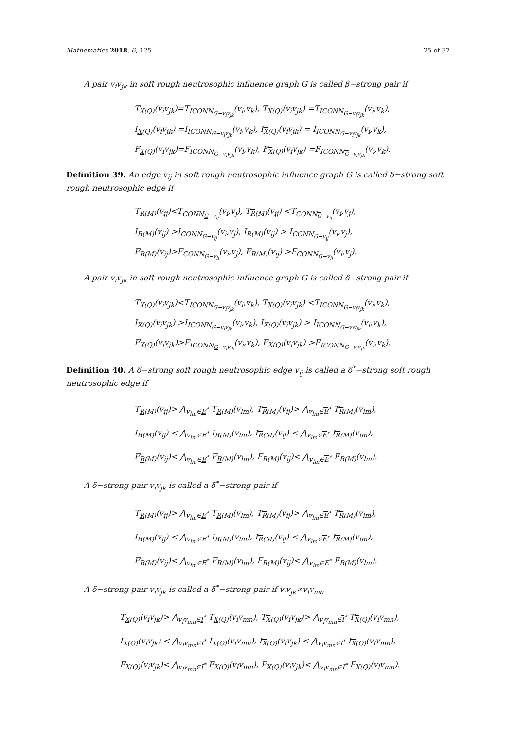Mathematics 2018, 6, 125 25 of 37
A pair v<sub>i</sub>v<sub>jk</sub> in soft rough neutrosophic influence graph G is called β−strong pair if
T<sub>X(Q)</sub>(v<sub>i</sub>v<sub>jk</sub>)=T<sub>ICONN<sub>G−v<sub>i</sub>v<sub>jk</sub></sub></sub>(v<sub>i</sub>,v<sub>k</sub>), T<sub>X(Q)</sub>(v<sub>i</sub>v<sub>jk</sub>) =T<sub>ICONN<sub>G−v<sub>i</sub>v<sub>jk</sub></sub></sub>(v<sub>i</sub>,v<sub>k</sub>),
I<sub>X(Q)</sub>(v<sub>i</sub>v<sub>jk</sub>) =I<sub>ICONN<sub>G−v<sub>i</sub>v<sub>jk</sub></sub></sub>(v<sub>i</sub>,v<sub>k</sub>), I<sub>X(Q)</sub>(v<sub>i</sub>v<sub>jk</sub>) = I<sub>ICONN<sub>G−v<sub>i</sub>v<sub>jk</sub></sub></sub>(v<sub>i</sub>,v<sub>k</sub>),
F<sub>X(Q)</sub>(v<sub>i</sub>v<sub>jk</sub>)=F<sub>ICONN<sub>G−v<sub>i</sub>v<sub>jk</sub></sub></sub>(v<sub>i</sub>,v<sub>k</sub>), F<sub>X(Q)</sub>(v<sub>i</sub>v<sub>jk</sub>) =F<sub>ICONN<sub>G−v<sub>i</sub>v<sub>jk</sub></sub></sub>(v<sub>i</sub>,v<sub>k</sub>).
Definition 39. An edge v<sub>ij</sub> in soft rough neutrosophic influence graph G is called δ−strong soft rough neutrosophic edge if
T<sub>R(M)</sub>(v<sub>ij</sub>)<T<sub>CONN<sub>G−v<sub>ij</sub></sub></sub>(v<sub>i</sub>,v<sub>j</sub>), T<sub>R(M)</sub>(v<sub>ij</sub>) <T<sub>CONN<sub>G−v<sub>ij</sub></sub></sub>(v<sub>i</sub>,v<sub>j</sub>),
I<sub>R(M)</sub>(v<sub>ij</sub>) >I<sub>CONN<sub>G−v<sub>ij</sub></sub></sub>(v<sub>i</sub>,v<sub>j</sub>), I<sub>R(M)</sub>(v<sub>ij</sub>) > I<sub>CONN<sub>G−v<sub>ij</sub></sub></sub>(v<sub>i</sub>,v<sub>j</sub>),
F<sub>R(M)</sub>(v<sub>ij</sub>)>F<sub>CONN<sub>G−v<sub>ij</sub></sub></sub>(v<sub>i</sub>,v<sub>j</sub>), F<sub>R(M)</sub>(v<sub>ij</sub>) >F<sub>CONN<sub>G−v<sub>ij</sub></sub></sub>(v<sub>i</sub>,v<sub>j</sub>).
A pair v<sub>i</sub>v<sub>jk</sub> in soft rough neutrosophic influence graph G is called δ−strong pair if
T<sub>X(Q)</sub>(v<sub>i</sub>v<sub>jk</sub>)<T<sub>ICONN<sub>G−v<sub>i</sub>v<sub>jk</sub></sub></sub>(v<sub>i</sub>,v<sub>k</sub>), T<sub>X(Q)</sub>(v<sub>i</sub>v<sub>jk</sub>) <T<sub>ICONN<sub>G−v<sub>i</sub>v<sub>jk</sub></sub></sub>(v<sub>i</sub>,v<sub>k</sub>),
I<sub>X(Q)</sub>(v<sub>i</sub>v<sub>jk</sub>) >I<sub>ICONN<sub>G−v<sub>i</sub>v<sub>jk</sub></sub></sub>(v<sub>i</sub>,v<sub>k</sub>), I<sub>X(Q)</sub>(v<sub>i</sub>v<sub>jk</sub>) > I<sub>ICONN<sub>G−v<sub>i</sub>v<sub>jk</sub></sub></sub>(v<sub>i</sub>,v<sub>k</sub>),
F<sub>X(Q)</sub>(v<sub>i</sub>v<sub>jk</sub>)>F<sub>ICONN<sub>G−v<sub>i</sub>v<sub>jk</sub></sub></sub>(v<sub>i</sub>,v<sub>k</sub>), F<sub>X(Q)</sub>(v<sub>i</sub>v<sub>jk</sub>) >F<sub>ICONN<sub>G−v<sub>i</sub>v<sub>jk</sub></sub></sub>(v<sub>i</sub>,v<sub>k</sub>).
Definition 40. A δ−strong soft rough neutrosophic edge v<sub>ij</sub> is called a δ<sup>*</sup>−strong soft rough neutrosophic edge if
T<sub>R(M)</sub>(v<sub>ij</sub>)> ⋀<sub>v<sub>lm</sub>∈E<sup>*</sup></sub> T<sub>R(M)</sub>(v<sub>lm</sub>), T<sub>R(M)</sub>(v<sub>ij</sub>)> ⋀<sub>v<sub>lm</sub>∈E<sup>*</sup></sub> T<sub>R(M)</sub>(v<sub>lm</sub>),
I<sub>R(M)</sub>(v<sub>ij</sub>) < ⋀<sub>v<sub>lm</sub>∈E<sup>*</sup></sub> I<sub>R(M)</sub>(v<sub>lm</sub>), I<sub>R(M)</sub>(v<sub>ij</sub>) < ⋀<sub>v<sub>lm</sub>∈E<sup>*</sup></sub> I<sub>R(M)</sub>(v<sub>lm</sub>),
F<sub>R(M)</sub>(v<sub>ij</sub>)< ⋀<sub>v<sub>lm</sub>∈E<sup>*</sup></sub> F<sub>R(M)</sub>(v<sub>lm</sub>), F<sub>R(M)</sub>(v<sub>ij</sub>)< ⋀<sub>v<sub>lm</sub>∈E<sup>*</sup></sub> F<sub>R(M)</sub>(v<sub>lm</sub>).
A δ−strong pair v<sub>i</sub>v<sub>jk</sub> is called a δ<sup>*</sup>−strong pair if
T<sub>R(M)</sub>(v<sub>ij</sub>)> ⋀<sub>v<sub>lm</sub>∈E<sup>*</sup></sub> T<sub>R(M)</sub>(v<sub>lm</sub>), T<sub>R(M)</sub>(v<sub>ij</sub>)> ⋀<sub>v<sub>lm</sub>∈E<sup>*</sup></sub> T<sub>R(M)</sub>(v<sub>lm</sub>),
I<sub>R(M)</sub>(v<sub>ij</sub>) < ⋀<sub>v<sub>lm</sub>∈E<sup>*</sup></sub> I<sub>R(M)</sub>(v<sub>lm</sub>), I<sub>R(M)</sub>(v<sub>ij</sub>) < ⋀<sub>v<sub>lm</sub>∈E<sup>*</sup></sub> I<sub>R(M)</sub>(v<sub>lm</sub>),
F<sub>R(M)</sub>(v<sub>ij</sub>)< ⋀<sub>v<sub>lm</sub>∈E<sup>*</sup></sub> F<sub>R(M)</sub>(v<sub>lm</sub>), F<sub>R(M)</sub>(v<sub>ij</sub>)< ⋀<sub>v<sub>lm</sub>∈E<sup>*</sup></sub> F<sub>R(M)</sub>(v<sub>lm</sub>).
A δ−strong pair v<sub>i</sub>v<sub>jk</sub> is called a δ<sup>*</sup>−strong pair if v<sub>i</sub>v<sub>jk</sub>≠v<sub>l</sub>v<sub>mn</sub>
T<sub>X(Q)</sub>(v<sub>i</sub>v<sub>jk</sub>)> ⋀<sub>v<sub>l</sub>v<sub>mn</sub>∈I<sup>*</sup></sub> T<sub>X(Q)</sub>(v<sub>l</sub>v<sub>mn</sub>), T<sub>X(Q)</sub>(v<sub>i</sub>v<sub>jk</sub>)> ⋀<sub>v<sub>l</sub>v<sub>mn</sub>∈I<sup>*</sup></sub> T<sub>X(Q)</sub>(v<sub>l</sub>v<sub>mn</sub>),
I<sub>X(Q)</sub>(v<sub>i</sub>v<sub>jk</sub>) < ⋀<sub>v<sub>l</sub>v<sub>mn</sub>∈I<sup>*</sup></sub> I<sub>X(Q)</sub>(v<sub>l</sub>v<sub>mn</sub>), I<sub>X(Q)</sub>(v<sub>i</sub>v<sub>jk</sub>) < ⋀<sub>v<sub>l</sub>v<sub>mn</sub>∈I<sup>*</sup></sub> I<sub>X(Q)</sub>(v<sub>l</sub>v<sub>mn</sub>),
F<sub>X(Q)</sub>(v<sub>i</sub>v<sub>jk</sub>)< ⋀<sub>v<sub>l</sub>v<sub>mn</sub>∈I<sup>*</sup></sub> F<sub>X(Q)</sub>(v<sub>l</sub>v<sub>mn</sub>), F<sub>X(Q)</sub>(v<sub>i</sub>v<sub>jk</sub>)< ⋀<sub>v<sub>l</sub>v<sub>mn</sub>∈I<sup>*</sup></sub> F<sub>X(Q)</sub>(v<sub>l</sub>v<sub>mn</sub>).